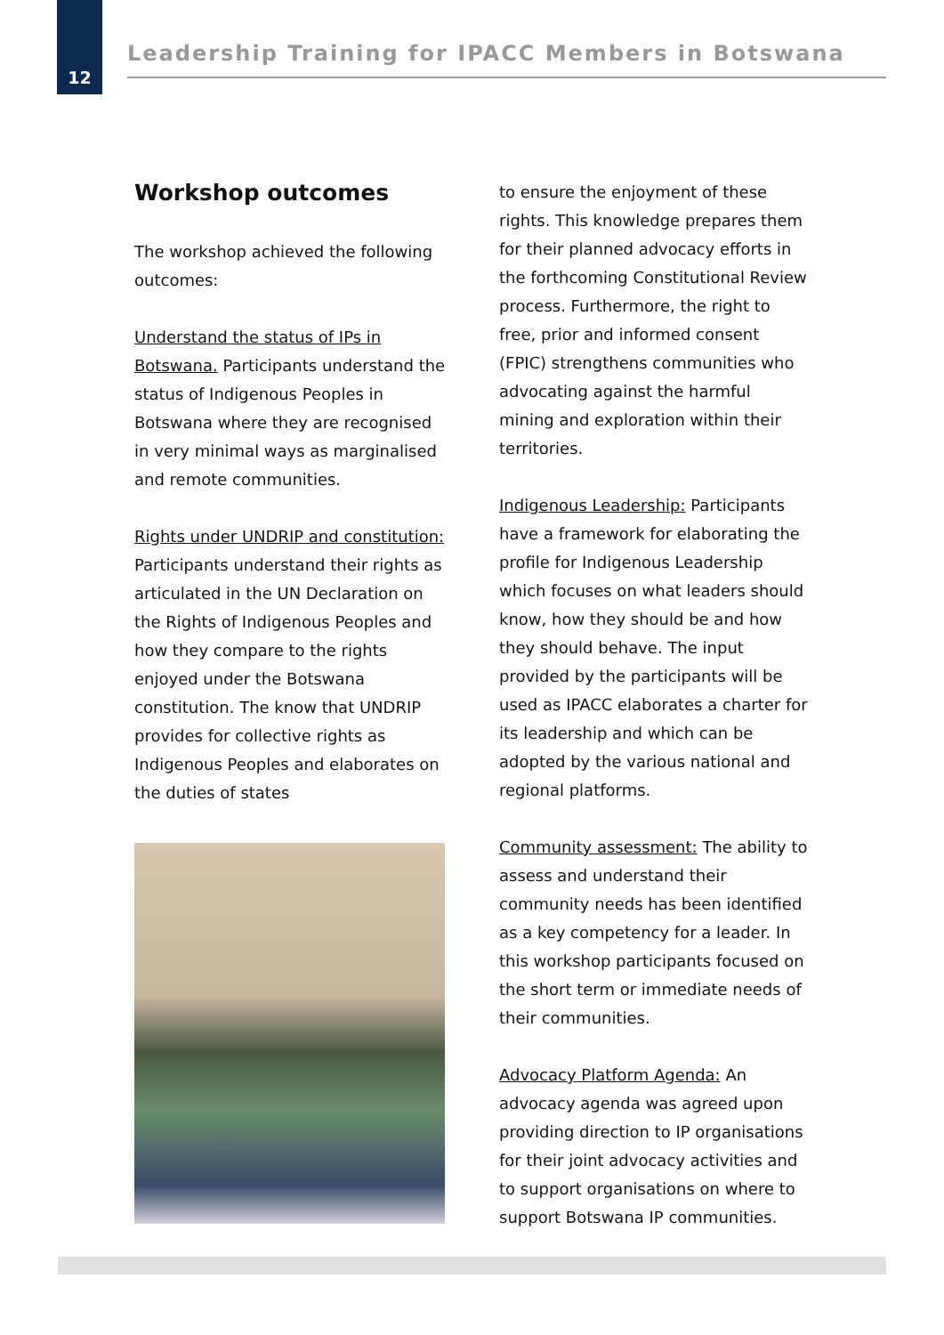12
Leadership Training for IPACC Members in Botswana
Workshop outcomes
The workshop achieved the following outcomes:
Understand the status of IPs in Botswana. Participants understand the status of Indigenous Peoples in Botswana where they are recognised in very minimal ways as marginalised and remote communities.
Rights under UNDRIP and constitution: Participants understand their rights as articulated in the UN Declaration on the Rights of Indigenous Peoples and how they compare to the rights enjoyed under the Botswana constitution. The know that UNDRIP provides for collective rights as Indigenous Peoples and elaborates on the duties of states
to ensure the enjoyment of these rights. This knowledge prepares them for their planned advocacy efforts in the forthcoming Constitutional Review process. Furthermore, the right to free, prior and informed consent (FPIC) strengthens communities who advocating against the harmful mining and exploration within their territories.
Indigenous Leadership: Participants have a framework for elaborating the profile for Indigenous Leadership which focuses on what leaders should know, how they should be and how they should behave. The input provided by the participants will be used as IPACC elaborates a charter for its leadership and which can be adopted by the various national and regional platforms.
Community assessment: The ability to assess and understand their community needs has been identified as a key competency for a leader. In this workshop participants focused on the short term or immediate needs of their communities.
Advocacy Platform Agenda: An advocacy agenda was agreed upon providing direction to IP organisations for their joint advocacy activities and to support organisations on where to support Botswana IP communities.